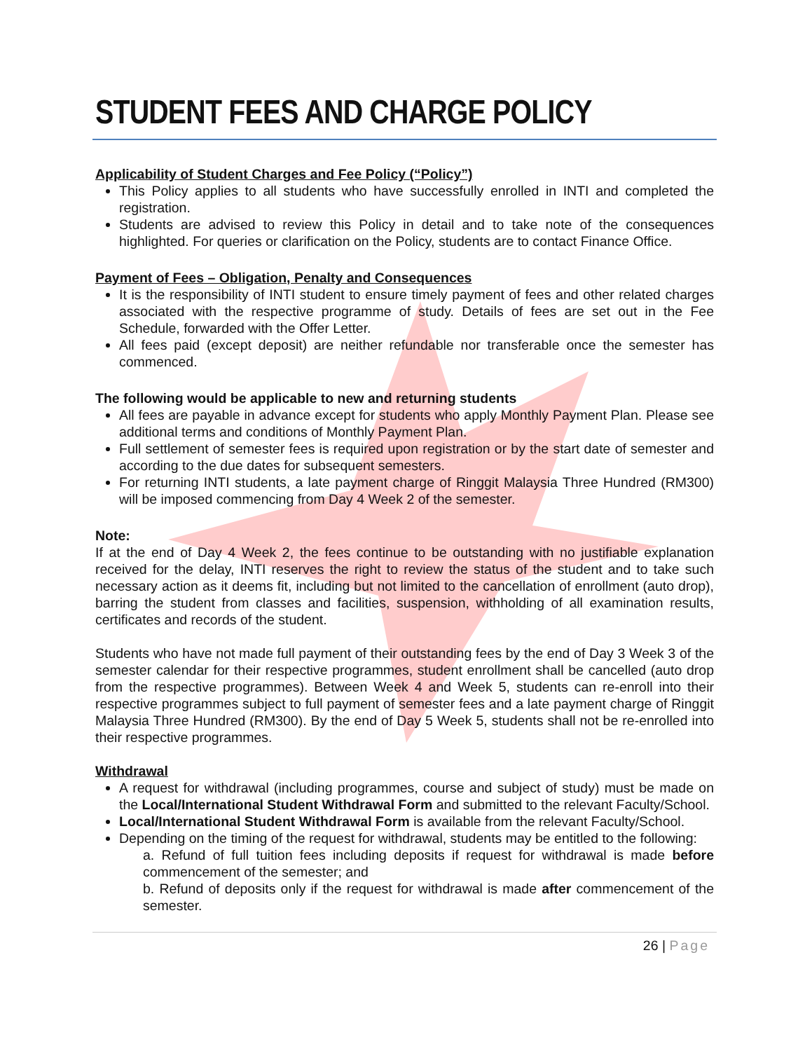STUDENT FEES AND CHARGE POLICY
Applicability of Student Charges and Fee Policy (“Policy”)
This Policy applies to all students who have successfully enrolled in INTI and completed the registration.
Students are advised to review this Policy in detail and to take note of the consequences highlighted. For queries or clarification on the Policy, students are to contact Finance Office.
Payment of Fees – Obligation, Penalty and Consequences
It is the responsibility of INTI student to ensure timely payment of fees and other related charges associated with the respective programme of study. Details of fees are set out in the Fee Schedule, forwarded with the Offer Letter.
All fees paid (except deposit) are neither refundable nor transferable once the semester has commenced.
The following would be applicable to new and returning students
All fees are payable in advance except for students who apply Monthly Payment Plan. Please see additional terms and conditions of Monthly Payment Plan.
Full settlement of semester fees is required upon registration or by the start date of semester and according to the due dates for subsequent semesters.
For returning INTI students, a late payment charge of Ringgit Malaysia Three Hundred (RM300) will be imposed commencing from Day 4 Week 2 of the semester.
Note:
If at the end of Day 4 Week 2, the fees continue to be outstanding with no justifiable explanation received for the delay, INTI reserves the right to review the status of the student and to take such necessary action as it deems fit, including but not limited to the cancellation of enrollment (auto drop), barring the student from classes and facilities, suspension, withholding of all examination results, certificates and records of the student.
Students who have not made full payment of their outstanding fees by the end of Day 3 Week 3 of the semester calendar for their respective programmes, student enrollment shall be cancelled (auto drop from the respective programmes). Between Week 4 and Week 5, students can re-enroll into their respective programmes subject to full payment of semester fees and a late payment charge of Ringgit Malaysia Three Hundred (RM300). By the end of Day 5 Week 5, students shall not be re-enrolled into their respective programmes.
Withdrawal
A request for withdrawal (including programmes, course and subject of study) must be made on the Local/International Student Withdrawal Form and submitted to the relevant Faculty/School.
Local/International Student Withdrawal Form is available from the relevant Faculty/School.
Depending on the timing of the request for withdrawal, students may be entitled to the following:
a. Refund of full tuition fees including deposits if request for withdrawal is made before commencement of the semester; and
b. Refund of deposits only if the request for withdrawal is made after commencement of the semester.
26 | Page